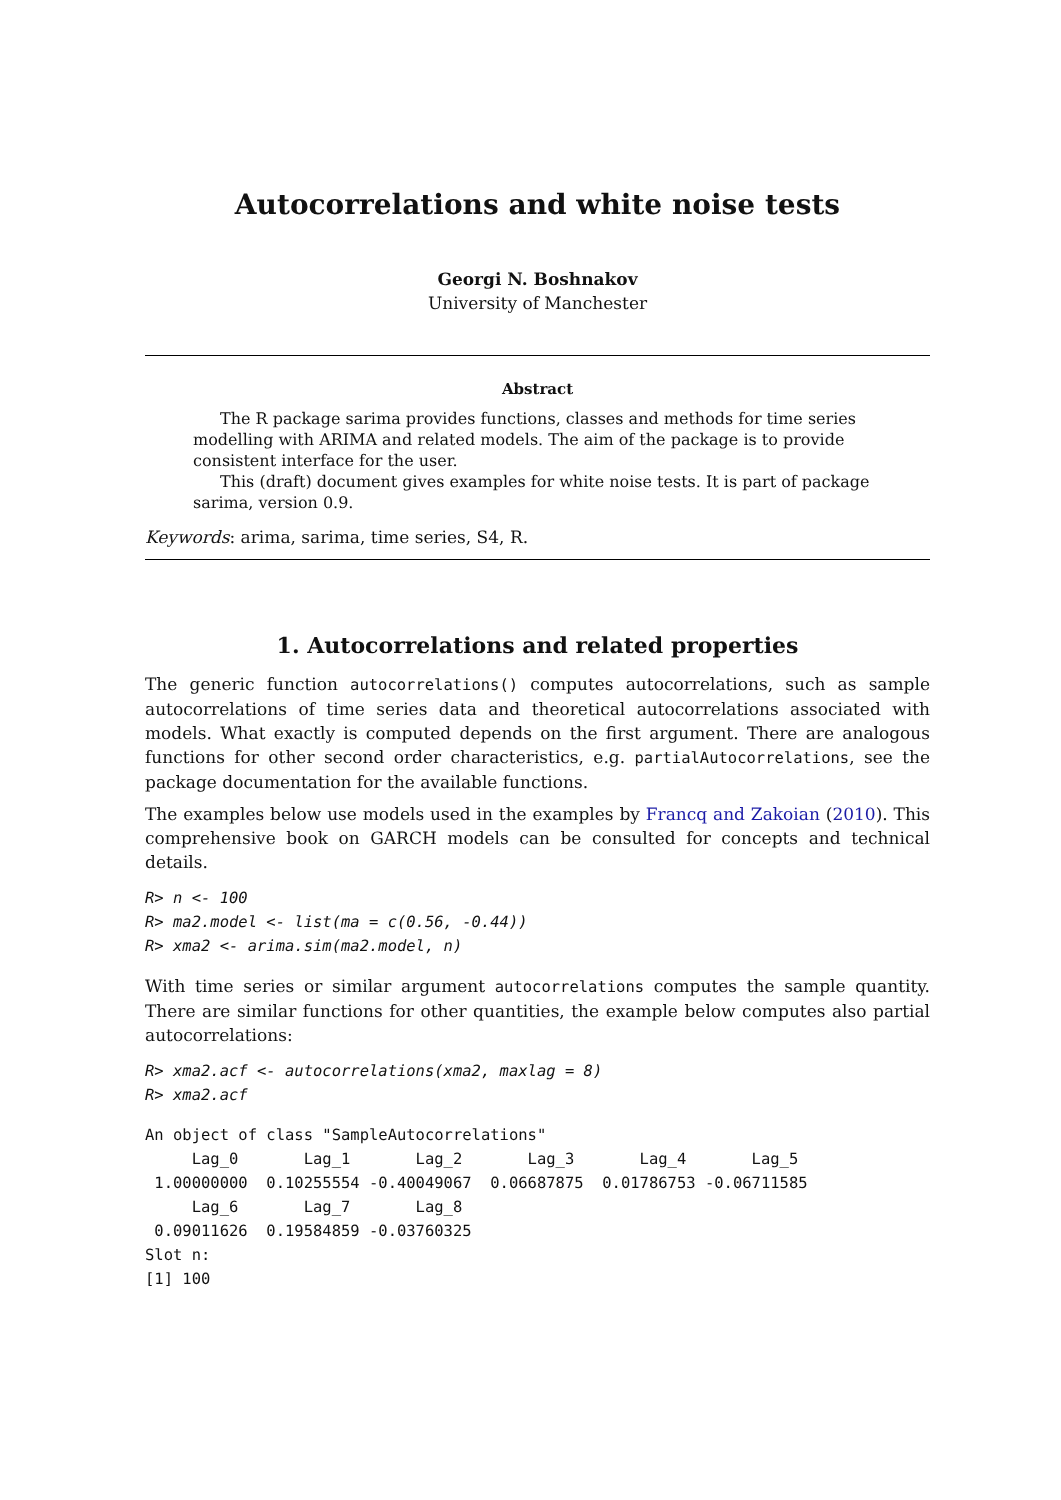Autocorrelations and white noise tests
Georgi N. Boshnakov
University of Manchester
Abstract
The R package sarima provides functions, classes and methods for time series modelling with ARIMA and related models. The aim of the package is to provide consistent interface for the user.
This (draft) document gives examples for white noise tests. It is part of package sarima, version 0.9.
Keywords: arima, sarima, time series, S4, R.
1. Autocorrelations and related properties
The generic function autocorrelations() computes autocorrelations, such as sample autocorrelations of time series data and theoretical autocorrelations associated with models. What exactly is computed depends on the first argument. There are analogous functions for other second order characteristics, e.g. partialAutocorrelations, see the package documentation for the available functions.
The examples below use models used in the examples by Francq and Zakoian (2010). This comprehensive book on GARCH models can be consulted for concepts and technical details.
R> n <- 100
R> ma2.model <- list(ma = c(0.56, -0.44))
R> xma2 <- arima.sim(ma2.model, n)
With time series or similar argument autocorrelations computes the sample quantity. There are similar functions for other quantities, the example below computes also partial autocorrelations:
R> xma2.acf <- autocorrelations(xma2, maxlag = 8)
R> xma2.acf
An object of class "SampleAutocorrelations"
     Lag_0       Lag_1       Lag_2       Lag_3       Lag_4       Lag_5
 1.00000000  0.10255554 -0.40049067  0.06687875  0.01786753 -0.06711585
     Lag_6       Lag_7       Lag_8
 0.09011626  0.19584859 -0.03760325
Slot n:
[1] 100